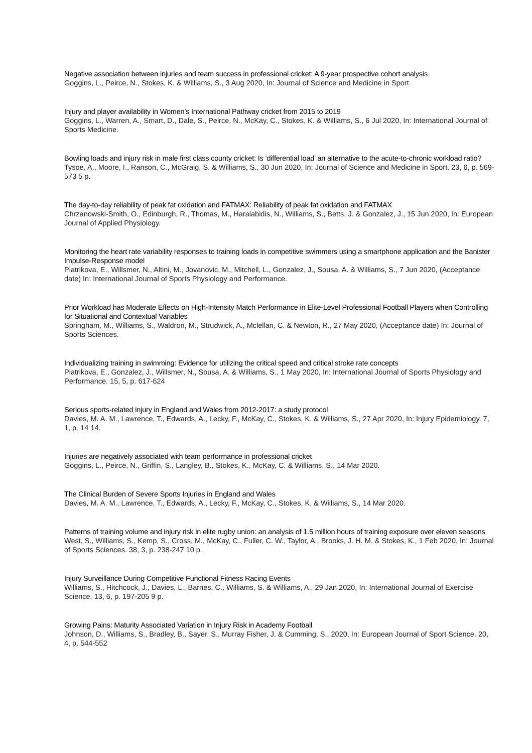Negative association between injuries and team success in professional cricket: A 9-year prospective cohort analysis
Goggins, L., Peirce, N., Stokes, K. & Williams, S., 3 Aug 2020, In: Journal of Science and Medicine in Sport.
Injury and player availability in Women’s International Pathway cricket from 2015 to 2019
Goggins, L., Warren, A., Smart, D., Dale, S., Peirce, N., McKay, C., Stokes, K. & Williams, S., 6 Jul 2020, In: International Journal of Sports Medicine.
Bowling loads and injury risk in male first class county cricket: Is ‘differential load’ an alternative to the acute-to-chronic workload ratio?
Tysoe, A., Moore, I., Ranson, C., McGraig, S. & Williams, S., 30 Jun 2020, In: Journal of Science and Medicine in Sport. 23, 6, p. 569-573 5 p.
The day-to-day reliability of peak fat oxidation and FATMAX: Reliability of peak fat oxidation and FATMAX
Chrzanowski-Smith, O., Edinburgh, R., Thomas, M., Haralabidis, N., Williams, S., Betts, J. & Gonzalez, J., 15 Jun 2020, In: European Journal of Applied Physiology.
Monitoring the heart rate variability responses to training loads in competitive swimmers using a smartphone application and the Banister Impulse-Response model
Piatrikova, E., Willsmer, N., Altini, M., Jovanovic, M., Mitchell, L., Gonzalez, J., Sousa, A. & Williams, S., 7 Jun 2020, (Acceptance date) In: International Journal of Sports Physiology and Performance.
Prior Workload has Moderate Effects on High-Intensity Match Performance in Elite-Level Professional Football Players when Controlling for Situational and Contextual Variables
Springham, M., Williams, S., Waldron, M., Strudwick, A., Mclellan, C. & Newton, R., 27 May 2020, (Acceptance date) In: Journal of Sports Sciences.
Individualizing training in swimming: Evidence for utilizing the critical speed and critical stroke rate concepts
Piatrikova, E., Gonzalez, J., Willsmer, N., Sousa, A. & Williams, S., 1 May 2020, In: International Journal of Sports Physiology and Performance. 15, 5, p. 617-624
Serious sports-related injury in England and Wales from 2012-2017: a study protocol
Davies, M. A. M., Lawrence, T., Edwards, A., Lecky, F., McKay, C., Stokes, K. & Williams, S., 27 Apr 2020, In: Injury Epidemiology. 7, 1, p. 14 14.
Injuries are negatively associated with team performance in professional cricket
Goggins, L., Peirce, N., Griffin, S., Langley, B., Stokes, K., McKay, C. & Williams, S., 14 Mar 2020.
The Clinical Burden of Severe Sports Injuries in England and Wales
Davies, M. A. M., Lawrence, T., Edwards, A., Lecky, F., McKay, C., Stokes, K. & Williams, S., 14 Mar 2020.
Patterns of training volume and injury risk in elite rugby union: an analysis of 1.5 million hours of training exposure over eleven seasons
West, S., Williams, S., Kemp, S., Cross, M., McKay, C., Fuller, C. W., Taylor, A., Brooks, J. H. M. & Stokes, K., 1 Feb 2020, In: Journal of Sports Sciences. 38, 3, p. 238-247 10 p.
Injury Surveillance During Competitive Functional Fitness Racing Events
Williams, S., Hitchcock, J., Davies, L., Barnes, C., Williams, S. & Williams, A., 29 Jan 2020, In: International Journal of Exercise Science. 13, 6, p. 197-205 9 p.
Growing Pains: Maturity Associated Variation in Injury Risk in Academy Football
Johnson, D., Williams, S., Bradley, B., Sayer, S., Murray Fisher, J. & Cumming, S., 2020, In: European Journal of Sport Science. 20, 4, p. 544-552